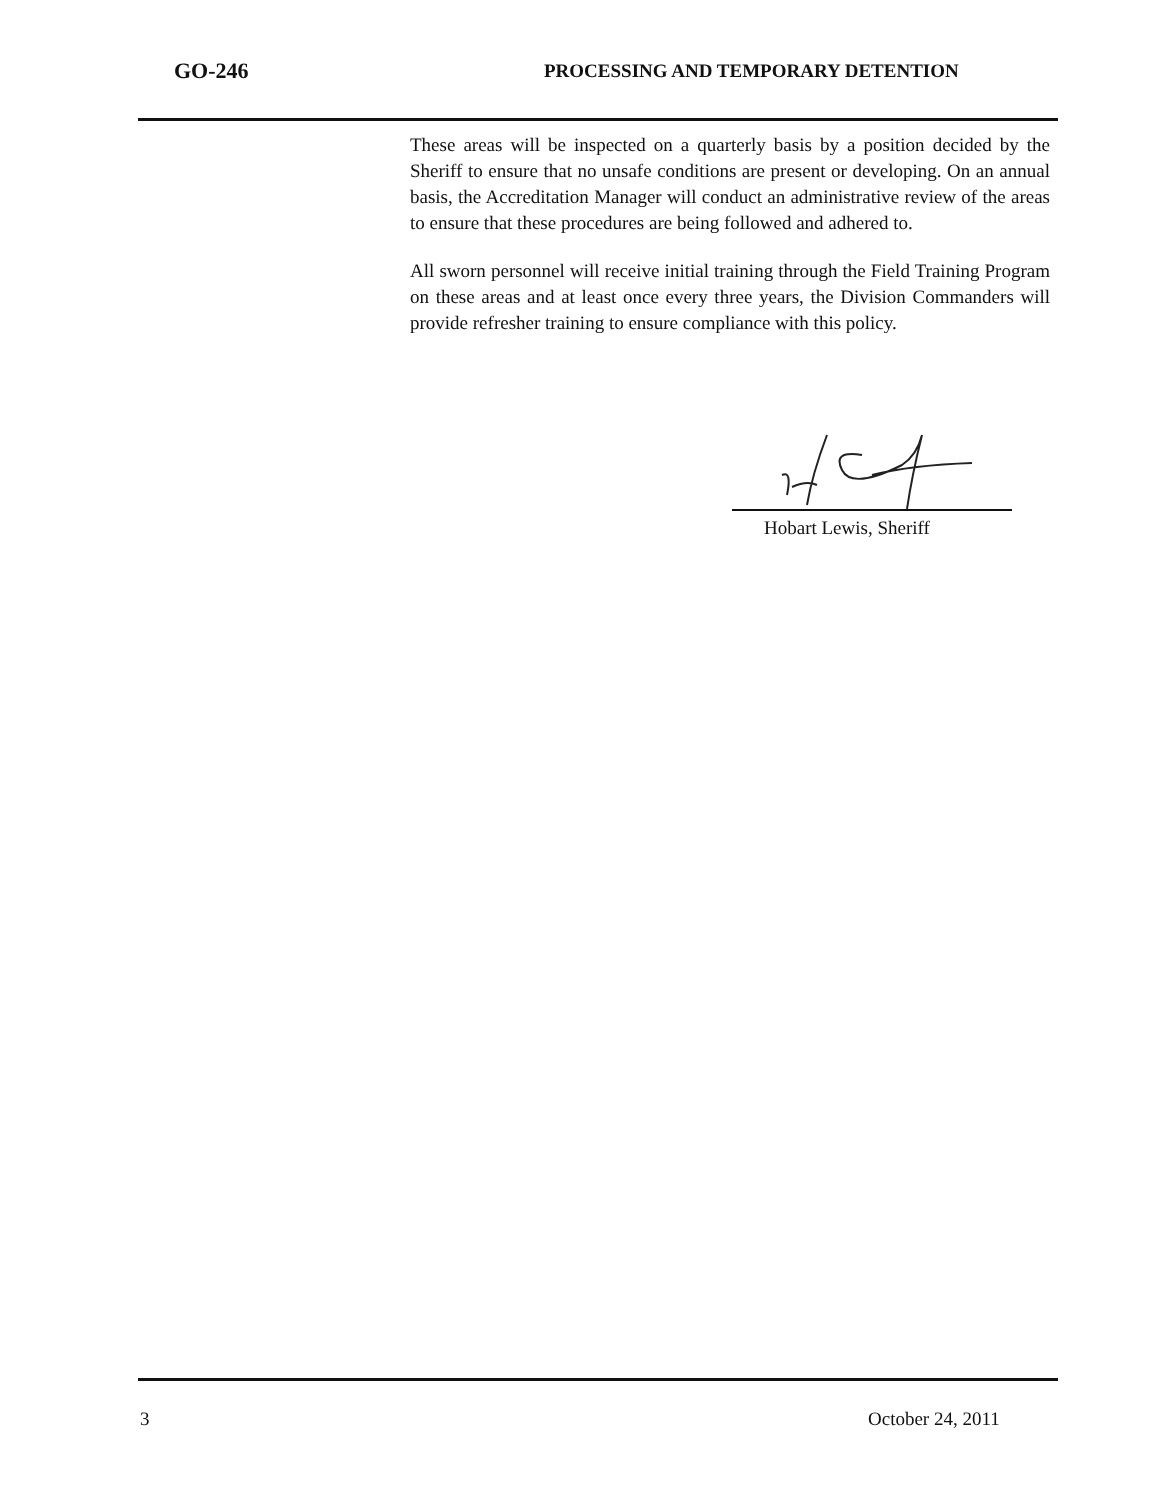GO-246 PROCESSING AND TEMPORARY DETENTION
These areas will be inspected on a quarterly basis by a position decided by the Sheriff to ensure that no unsafe conditions are present or developing. On an annual basis, the Accreditation Manager will conduct an administrative review of the areas to ensure that these procedures are being followed and adhered to.
All sworn personnel will receive initial training through the Field Training Program on these areas and at least once every three years, the Division Commanders will provide refresher training to ensure compliance with this policy.
Hobart Lewis, Sheriff
3 October 24, 2011